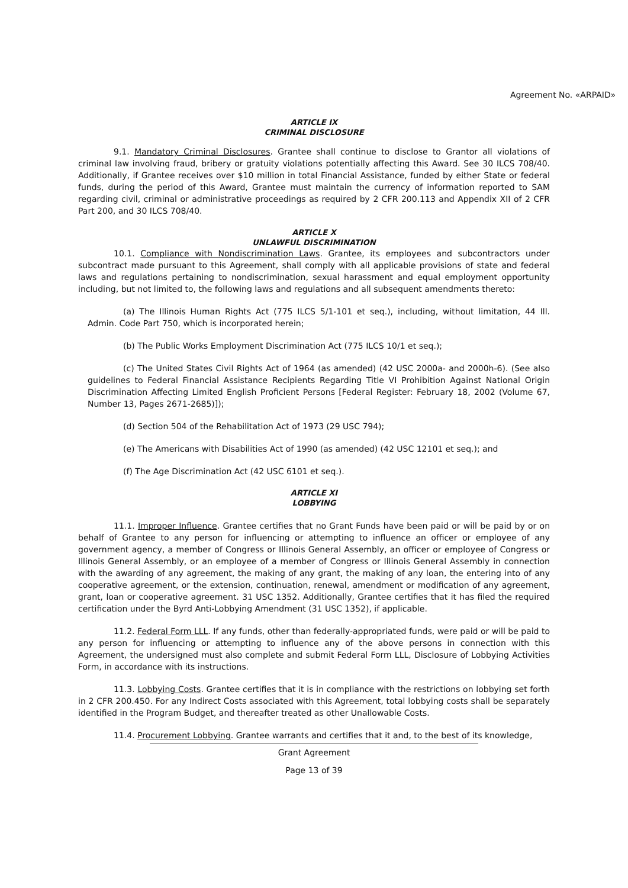Agreement No. «ARPAID»
ARTICLE IX
CRIMINAL DISCLOSURE
9.1. Mandatory Criminal Disclosures. Grantee shall continue to disclose to Grantor all violations of criminal law involving fraud, bribery or gratuity violations potentially affecting this Award. See 30 ILCS 708/40. Additionally, if Grantee receives over $10 million in total Financial Assistance, funded by either State or federal funds, during the period of this Award, Grantee must maintain the currency of information reported to SAM regarding civil, criminal or administrative proceedings as required by 2 CFR 200.113 and Appendix XII of 2 CFR Part 200, and 30 ILCS 708/40.
ARTICLE X
UNLAWFUL DISCRIMINATION
10.1. Compliance with Nondiscrimination Laws. Grantee, its employees and subcontractors under subcontract made pursuant to this Agreement, shall comply with all applicable provisions of state and federal laws and regulations pertaining to nondiscrimination, sexual harassment and equal employment opportunity including, but not limited to, the following laws and regulations and all subsequent amendments thereto:
(a) The Illinois Human Rights Act (775 ILCS 5/1-101 et seq.), including, without limitation, 44 Ill. Admin. Code Part 750, which is incorporated herein;
(b) The Public Works Employment Discrimination Act (775 ILCS 10/1 et seq.);
(c) The United States Civil Rights Act of 1964 (as amended) (42 USC 2000a- and 2000h-6). (See also guidelines to Federal Financial Assistance Recipients Regarding Title VI Prohibition Against National Origin Discrimination Affecting Limited English Proficient Persons [Federal Register: February 18, 2002 (Volume 67, Number 13, Pages 2671-2685)]);
(d) Section 504 of the Rehabilitation Act of 1973 (29 USC 794);
(e) The Americans with Disabilities Act of 1990 (as amended) (42 USC 12101 et seq.); and
(f) The Age Discrimination Act (42 USC 6101 et seq.).
ARTICLE XI
LOBBYING
11.1. Improper Influence. Grantee certifies that no Grant Funds have been paid or will be paid by or on behalf of Grantee to any person for influencing or attempting to influence an officer or employee of any government agency, a member of Congress or Illinois General Assembly, an officer or employee of Congress or Illinois General Assembly, or an employee of a member of Congress or Illinois General Assembly in connection with the awarding of any agreement, the making of any grant, the making of any loan, the entering into of any cooperative agreement, or the extension, continuation, renewal, amendment or modification of any agreement, grant, loan or cooperative agreement. 31 USC 1352. Additionally, Grantee certifies that it has filed the required certification under the Byrd Anti-Lobbying Amendment (31 USC 1352), if applicable.
11.2. Federal Form LLL. If any funds, other than federally-appropriated funds, were paid or will be paid to any person for influencing or attempting to influence any of the above persons in connection with this Agreement, the undersigned must also complete and submit Federal Form LLL, Disclosure of Lobbying Activities Form, in accordance with its instructions.
11.3. Lobbying Costs. Grantee certifies that it is in compliance with the restrictions on lobbying set forth in 2 CFR 200.450. For any Indirect Costs associated with this Agreement, total lobbying costs shall be separately identified in the Program Budget, and thereafter treated as other Unallowable Costs.
11.4. Procurement Lobbying. Grantee warrants and certifies that it and, to the best of its knowledge,
Grant Agreement
Page 13 of 39